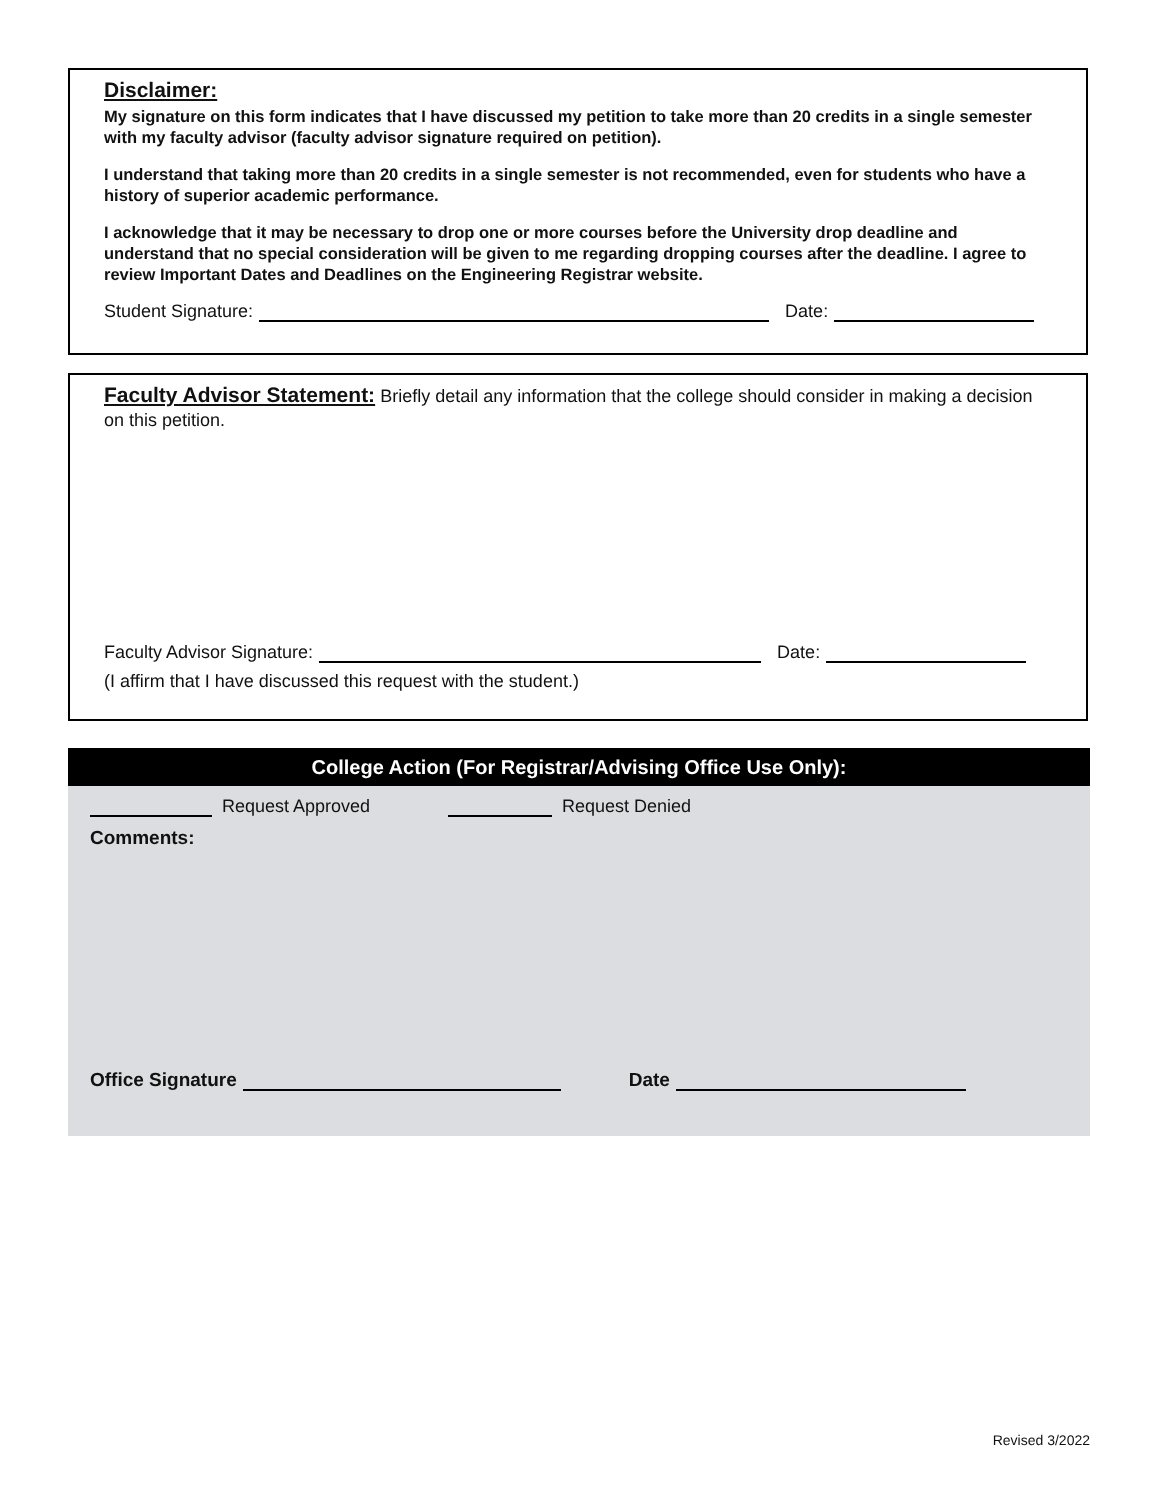Disclaimer:
My signature on this form indicates that I have discussed my petition to take more than 20 credits in a single semester with my faculty advisor (faculty advisor signature required on petition).
I understand that taking more than 20 credits in a single semester is not recommended, even for students who have a history of superior academic performance.
I acknowledge that it may be necessary to drop one or more courses before the University drop deadline and understand that no special consideration will be given to me regarding dropping courses after the deadline. I agree to review Important Dates and Deadlines on the Engineering Registrar website.
Student Signature: Date:
Faculty Advisor Statement: Briefly detail any information that the college should consider in making a decision on this petition.
Faculty Advisor Signature: Date:
(I affirm that I have discussed this request with the student.)
College Action (For Registrar/Advising Office Use Only):
Request Approved Request Denied
Comments:
Office Signature Date
Revised 3/2022